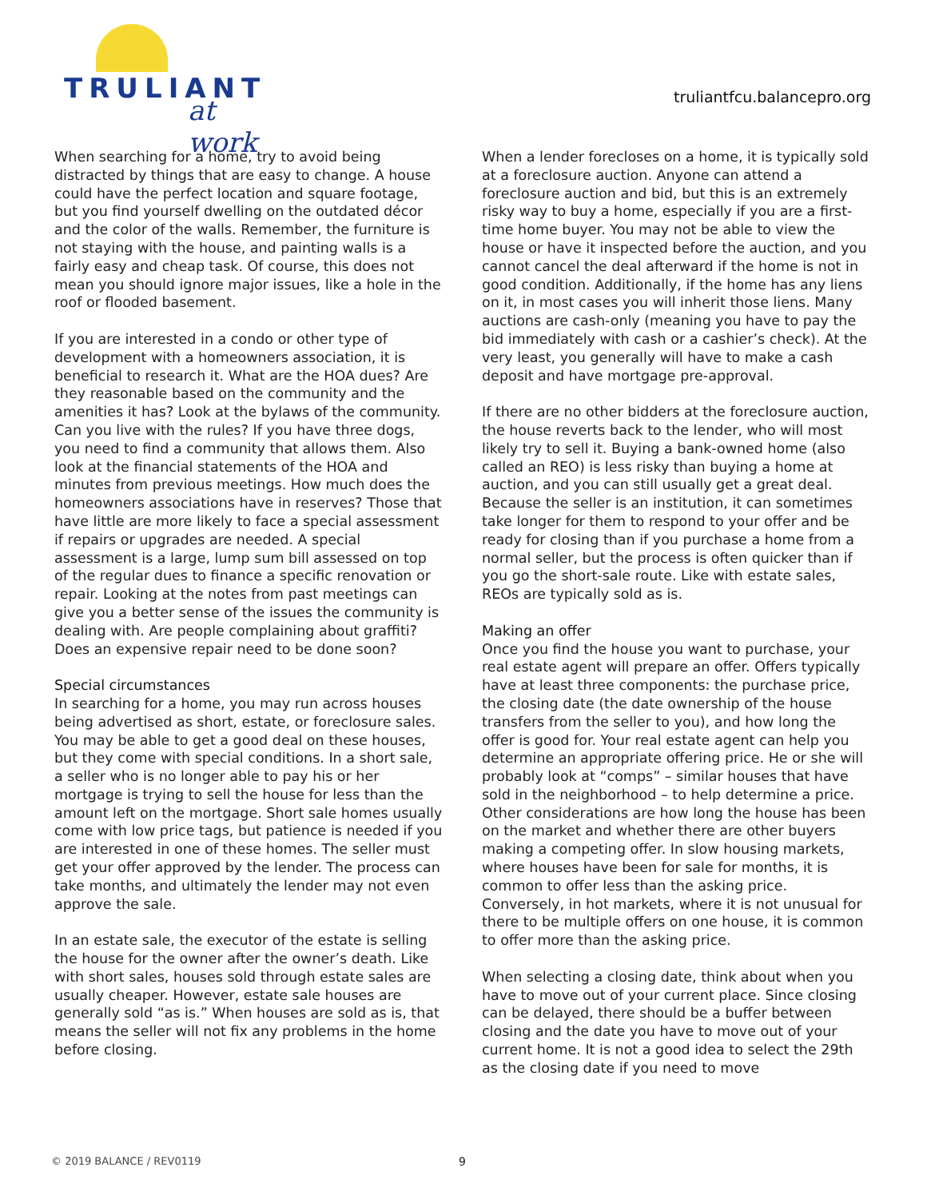TRULIANT
at work
truliantfcu.balancepro.org
When searching for a home, try to avoid being distracted by things that are easy to change. A house could have the perfect location and square footage, but you find yourself dwelling on the outdated décor and the color of the walls. Remember, the furniture is not staying with the house, and painting walls is a fairly easy and cheap task. Of course, this does not mean you should ignore major issues, like a hole in the roof or flooded basement.
If you are interested in a condo or other type of development with a homeowners association, it is beneficial to research it. What are the HOA dues? Are they reasonable based on the community and the amenities it has? Look at the bylaws of the community. Can you live with the rules? If you have three dogs, you need to find a community that allows them. Also look at the financial statements of the HOA and minutes from previous meetings. How much does the homeowners associations have in reserves? Those that have little are more likely to face a special assessment if repairs or upgrades are needed. A special assessment is a large, lump sum bill assessed on top of the regular dues to finance a specific renovation or repair. Looking at the notes from past meetings can give you a better sense of the issues the community is dealing with. Are people complaining about graffiti? Does an expensive repair need to be done soon?
Special circumstances
In searching for a home, you may run across houses being advertised as short, estate, or foreclosure sales. You may be able to get a good deal on these houses, but they come with special conditions. In a short sale, a seller who is no longer able to pay his or her mortgage is trying to sell the house for less than the amount left on the mortgage. Short sale homes usually come with low price tags, but patience is needed if you are interested in one of these homes. The seller must get your offer approved by the lender. The process can take months, and ultimately the lender may not even approve the sale.
In an estate sale, the executor of the estate is selling the house for the owner after the owner’s death. Like with short sales, houses sold through estate sales are usually cheaper. However, estate sale houses are generally sold “as is.” When houses are sold as is, that means the seller will not fix any problems in the home before closing.
When a lender forecloses on a home, it is typically sold at a foreclosure auction. Anyone can attend a foreclosure auction and bid, but this is an extremely risky way to buy a home, especially if you are a first-time home buyer. You may not be able to view the house or have it inspected before the auction, and you cannot cancel the deal afterward if the home is not in good condition. Additionally, if the home has any liens on it, in most cases you will inherit those liens. Many auctions are cash-only (meaning you have to pay the bid immediately with cash or a cashier’s check). At the very least, you generally will have to make a cash deposit and have mortgage pre-approval.
If there are no other bidders at the foreclosure auction, the house reverts back to the lender, who will most likely try to sell it. Buying a bank-owned home (also called an REO) is less risky than buying a home at auction, and you can still usually get a great deal. Because the seller is an institution, it can sometimes take longer for them to respond to your offer and be ready for closing than if you purchase a home from a normal seller, but the process is often quicker than if you go the short-sale route. Like with estate sales, REOs are typically sold as is.
Making an offer
Once you find the house you want to purchase, your real estate agent will prepare an offer. Offers typically have at least three components: the purchase price, the closing date (the date ownership of the house transfers from the seller to you), and how long the offer is good for. Your real estate agent can help you determine an appropriate offering price. He or she will probably look at “comps” – similar houses that have sold in the neighborhood – to help determine a price. Other considerations are how long the house has been on the market and whether there are other buyers making a competing offer. In slow housing markets, where houses have been for sale for months, it is common to offer less than the asking price. Conversely, in hot markets, where it is not unusual for there to be multiple offers on one house, it is common to offer more than the asking price.
When selecting a closing date, think about when you have to move out of your current place. Since closing can be delayed, there should be a buffer between closing and the date you have to move out of your current home. It is not a good idea to select the 29th as the closing date if you need to move
© 2019 BALANCE / REV0119 9